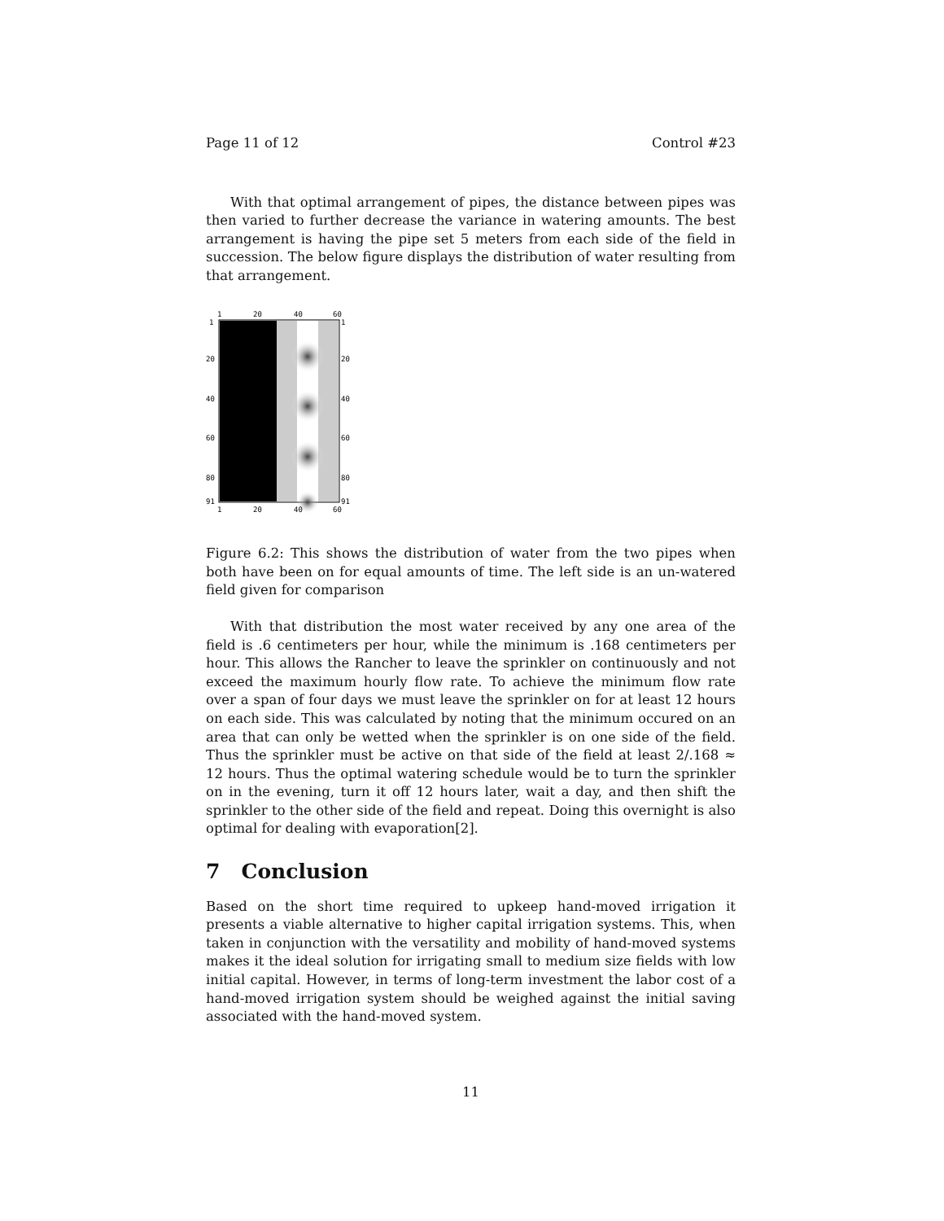Page 11 of 12 Control #23
With that optimal arrangement of pipes, the distance between pipes was then varied to further decrease the variance in watering amounts. The best arrangement is having the pipe set 5 meters from each side of the field in succession. The below figure displays the distribution of water resulting from that arrangement.
1
20
40
60
1
20
40
60
80
91
1
20
40
60
80
91
1
20
40
60
Figure 6.2: This shows the distribution of water from the two pipes when both have been on for equal amounts of time. The left side is an un-watered field given for comparison
With that distribution the most water received by any one area of the field is .6 centimeters per hour, while the minimum is .168 centimeters per hour. This allows the Rancher to leave the sprinkler on continuously and not exceed the maximum hourly flow rate. To achieve the minimum flow rate over a span of four days we must leave the sprinkler on for at least 12 hours on each side. This was calculated by noting that the minimum occured on an area that can only be wetted when the sprinkler is on one side of the field. Thus the sprinkler must be active on that side of the field at least 2/.168 ≈ 12 hours. Thus the optimal watering schedule would be to turn the sprinkler on in the evening, turn it off 12 hours later, wait a day, and then shift the sprinkler to the other side of the field and repeat. Doing this overnight is also optimal for dealing with evaporation[2].
7 Conclusion
Based on the short time required to upkeep hand-moved irrigation it presents a viable alternative to higher capital irrigation systems. This, when taken in conjunction with the versatility and mobility of hand-moved systems makes it the ideal solution for irrigating small to medium size fields with low initial capital. However, in terms of long-term investment the labor cost of a hand-moved irrigation system should be weighed against the initial saving associated with the hand-moved system.
11